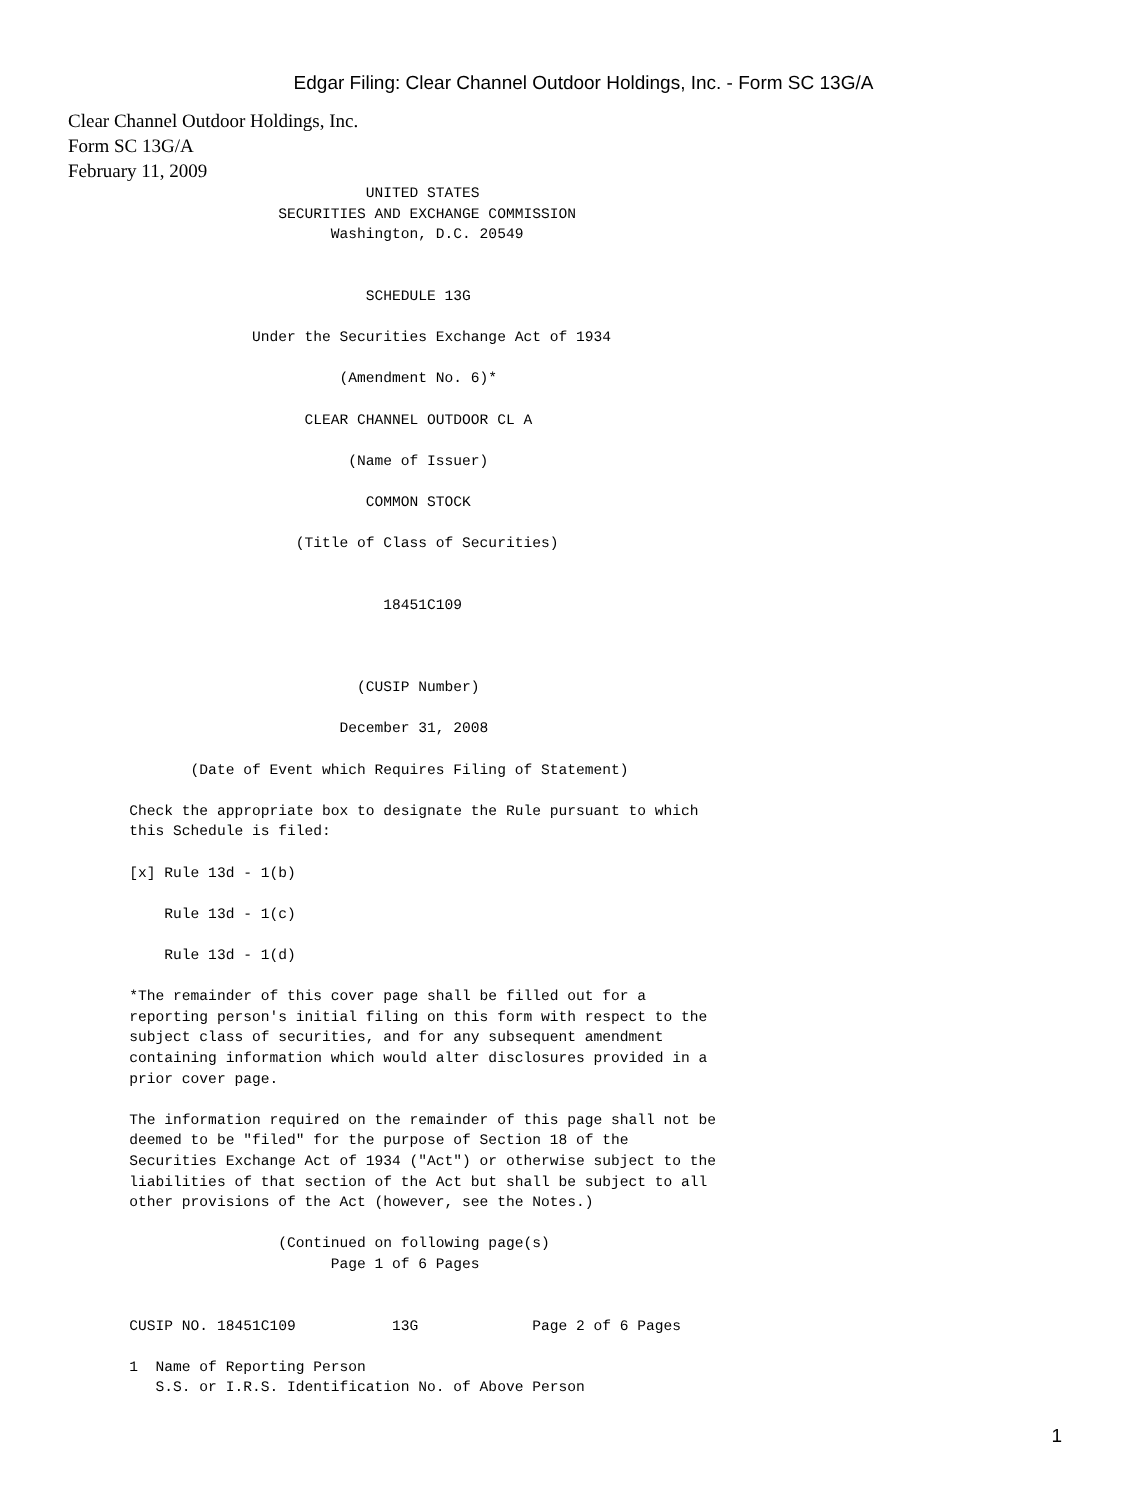Edgar Filing: Clear Channel Outdoor Holdings, Inc. - Form SC 13G/A
Clear Channel Outdoor Holdings, Inc.
Form SC 13G/A
February 11, 2009
                                  UNITED STATES
                        SECURITIES AND EXCHANGE COMMISSION
                              Washington, D.C. 20549


                                  SCHEDULE 13G

                     Under the Securities Exchange Act of 1934

                               (Amendment No. 6)*

                           CLEAR CHANNEL OUTDOOR CL A

                                (Name of Issuer)

                                  COMMON STOCK

                          (Title of Class of Securities)


                                    18451C109



                                 (CUSIP Number)

                               December 31, 2008

              (Date of Event which Requires Filing of Statement)

       Check the appropriate box to designate the Rule pursuant to which
       this Schedule is filed:

       [x] Rule 13d - 1(b)

           Rule 13d - 1(c)

           Rule 13d - 1(d)

       *The remainder of this cover page shall be filled out for a
       reporting person's initial filing on this form with respect to the
       subject class of securities, and for any subsequent amendment
       containing information which would alter disclosures provided in a
       prior cover page.

       The information required on the remainder of this page shall not be
       deemed to be "filed" for the purpose of Section 18 of the
       Securities Exchange Act of 1934 ("Act") or otherwise subject to the
       liabilities of that section of the Act but shall be subject to all
       other provisions of the Act (however, see the Notes.)

                        (Continued on following page(s)
                              Page 1 of 6 Pages


       CUSIP NO. 18451C109           13G             Page 2 of 6 Pages

       1  Name of Reporting Person
          S.S. or I.R.S. Identification No. of Above Person
1